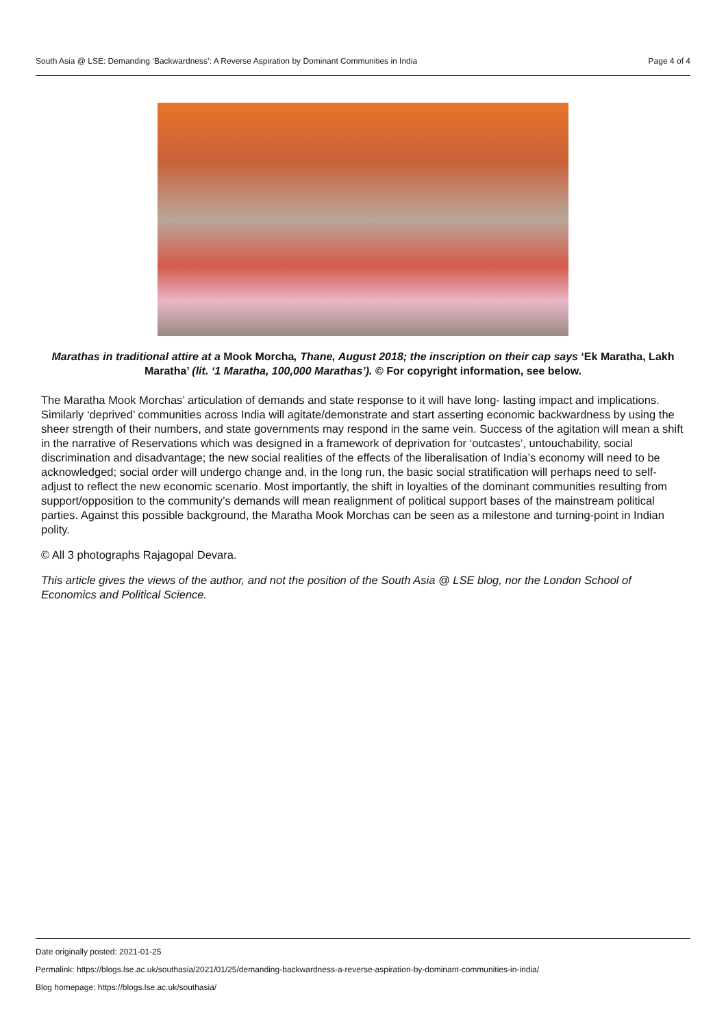South Asia @ LSE: Demanding ‘Backwardness’: A Reverse Aspiration by Dominant Communities in India Page 4 of 4
Marathas in traditional attire at a Mook Morcha, Thane, August 2018; the inscription on their cap says ‘Ek Maratha, Lakh Maratha’ (lit. ‘1 Maratha, 100,000 Marathas’). © For copyright information, see below.
The Maratha Mook Morchas’ articulation of demands and state response to it will have long- lasting impact and implications. Similarly ‘deprived’ communities across India will agitate/demonstrate and start asserting economic backwardness by using the sheer strength of their numbers, and state governments may respond in the same vein. Success of the agitation will mean a shift in the narrative of Reservations which was designed in a framework of deprivation for ‘outcastes’, untouchability, social discrimination and disadvantage; the new social realities of the effects of the liberalisation of India’s economy will need to be acknowledged; social order will undergo change and, in the long run, the basic social stratification will perhaps need to self-adjust to reflect the new economic scenario. Most importantly, the shift in loyalties of the dominant communities resulting from support/opposition to the community’s demands will mean realignment of political support bases of the mainstream political parties. Against this possible background, the Maratha Mook Morchas can be seen as a milestone and turning-point in Indian polity.
© All 3 photographs Rajagopal Devara.
This article gives the views of the author, and not the position of the South Asia @ LSE blog, nor the London School of Economics and Political Science.
Date originally posted: 2021-01-25
Permalink: https://blogs.lse.ac.uk/southasia/2021/01/25/demanding-backwardness-a-reverse-aspiration-by-dominant-communities-in-india/
Blog homepage: https://blogs.lse.ac.uk/southasia/